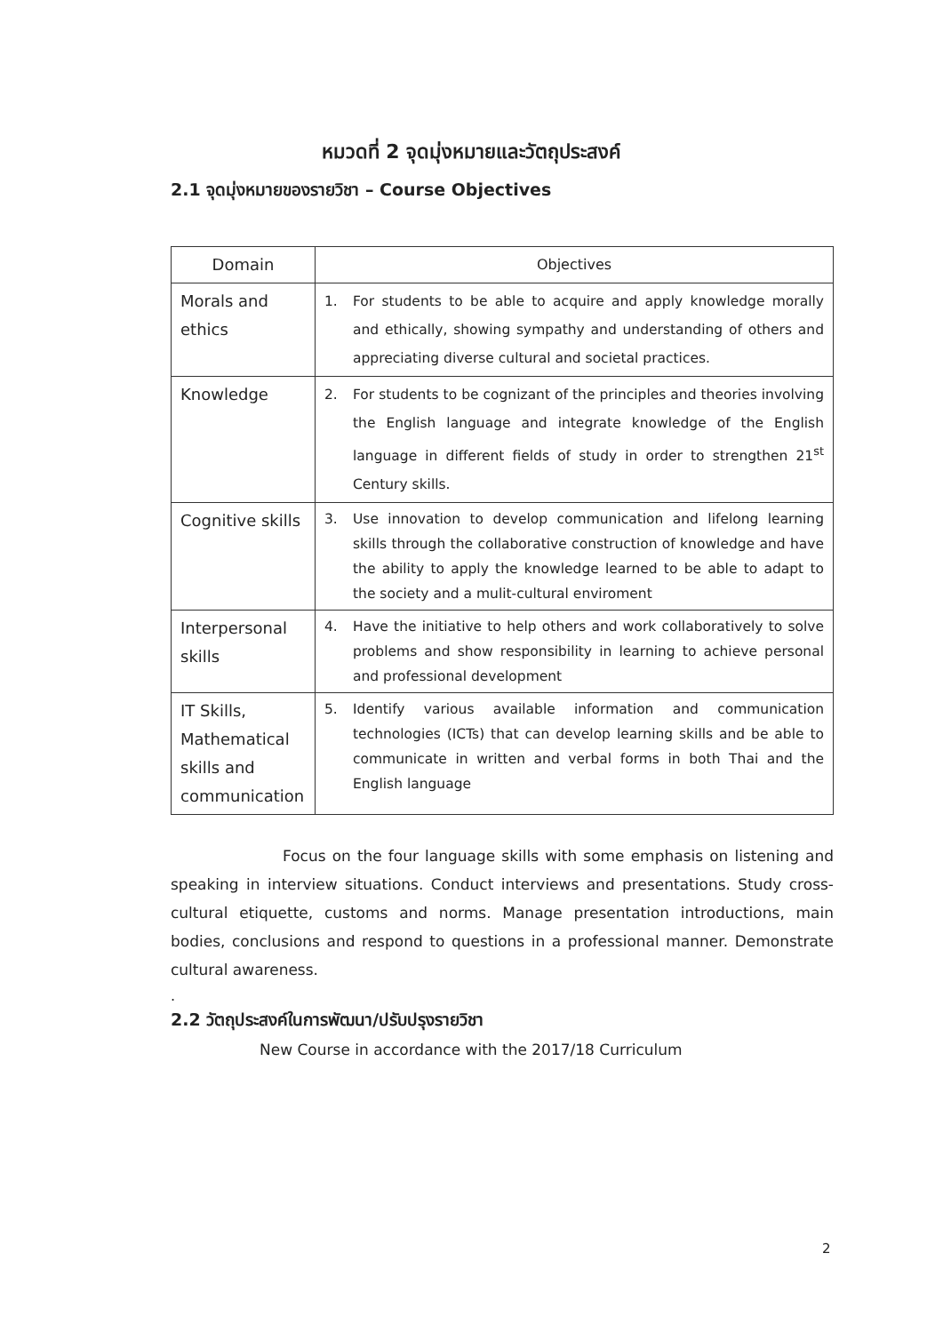หมวดที่ 2 จุดมุ่งหมายและวัตถุประสงค์
2.1 จุดมุ่งหมายของรายวิชา – Course Objectives
| Domain | Objectives |
| --- | --- |
| Morals and ethics | 1. For students to be able to acquire and apply knowledge morally and ethically, showing sympathy and understanding of others and appreciating diverse cultural and societal practices. |
| Knowledge | 2. For students to be cognizant of the principles and theories involving the English language and integrate knowledge of the English language in different fields of study in order to strengthen 21<sup>st</sup> Century skills. |
| Cognitive skills | 3. Use innovation to develop communication and lifelong learning skills through the collaborative construction of knowledge and have the ability to apply the knowledge learned to be able to adapt to the society and a mulit-cultural enviroment |
| Interpersonal skills | 4. Have the initiative to help others and work collaboratively to solve problems and show responsibility in learning to achieve personal and professional development |
| IT Skills, Mathematical skills and communication | 5. Identify various available information and communication technologies (ICTs) that can develop learning skills and be able to communicate in written and verbal forms in both Thai and the English language |
Focus on the four language skills with some emphasis on listening and speaking in interview situations. Conduct interviews and presentations. Study cross-cultural etiquette, customs and norms. Manage presentation introductions, main bodies, conclusions and respond to questions in a professional manner. Demonstrate cultural awareness.
.
2.2 วัตถุประสงค์ในการพัฒนา/ปรับปรุงรายวิชา
New Course in accordance with the 2017/18 Curriculum
2